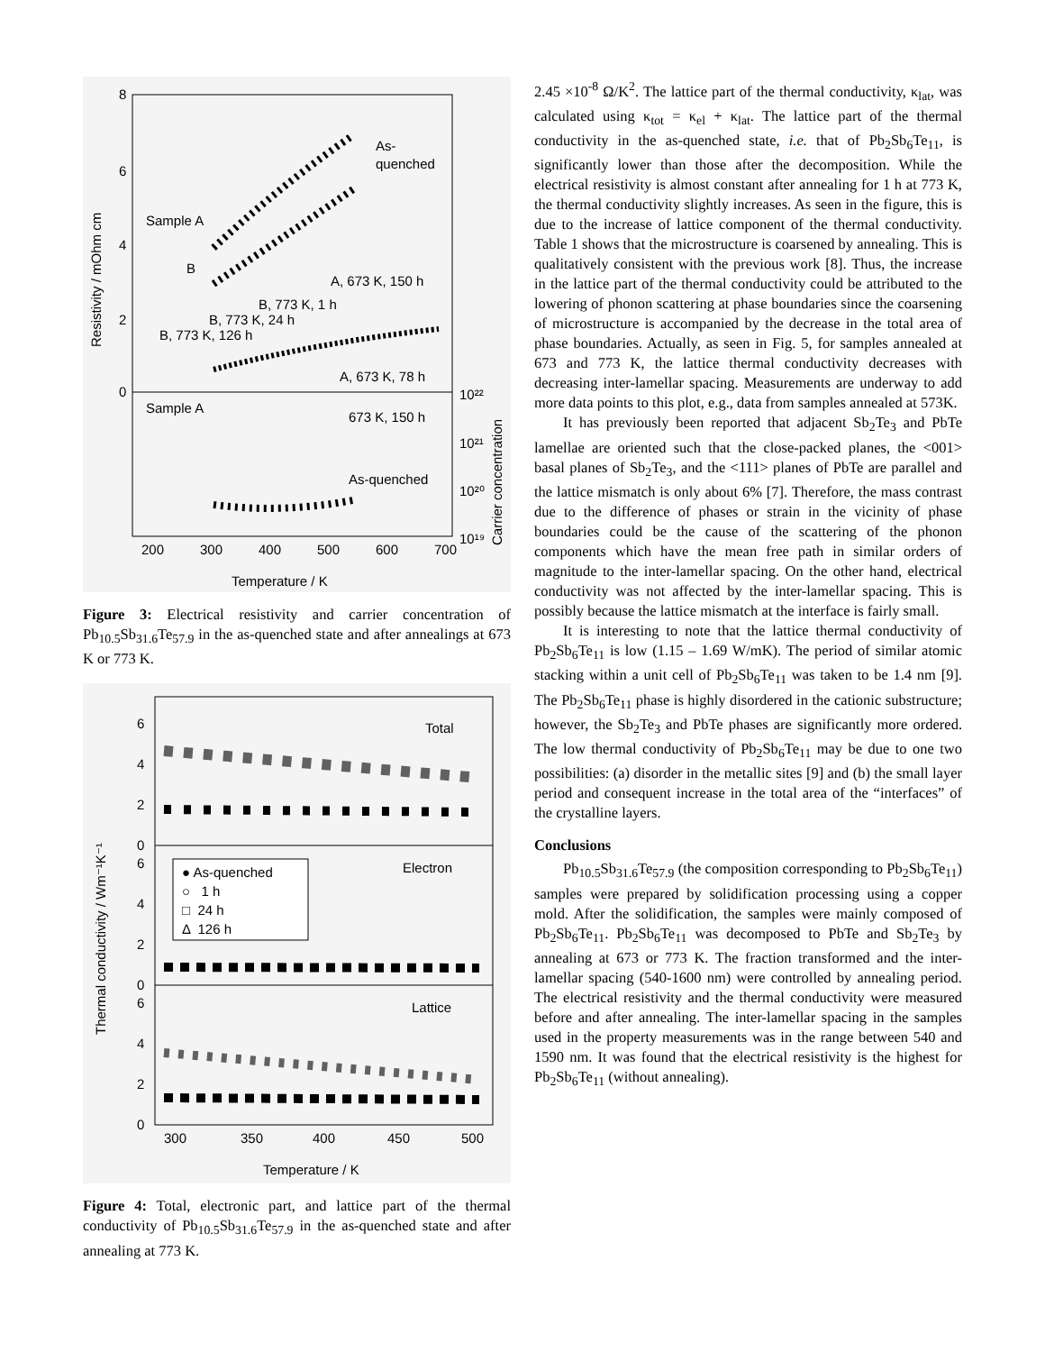8
6
4
2
0
Sample A
B
As-
quenched
A, 673 K, 150 h
B, 773 K, 1 h
B, 773 K, 24 h
B, 773 K, 126 h
A, 673 K, 78 h
Sample A
673 K, 150 h
As-quenched
200
300
400
500
600
700
10²²
10²¹
10²⁰
10¹⁹
Temperature / K
Resistivity / mOhm cm
Carrier concentration
Figure 3: Electrical resistivity and carrier concentration of Pb<sub>10.5</sub>Sb<sub>31.6</sub>Te<sub>57.9</sub> in the as-quenched state and after annealings at 673 K or 773 K.
6
4
2
0
6
4
2
0
6
4
2
0
Total
Electron
Lattice
● As-quenched
○ 1 h
□ 24 h
Δ 126 h
300
350
400
450
500
Temperature / K
Thermal conductivity / Wm⁻¹K⁻¹
Figure 4: Total, electronic part, and lattice part of the thermal conductivity of Pb<sub>10.5</sub>Sb<sub>31.6</sub>Te<sub>57.9</sub> in the as-quenched state and after annealing at 773 K.
2.45 ×10<sup>-8</sup> Ω/K<sup>2</sup>. The lattice part of the thermal conductivity, κ<sub>lat</sub>, was calculated using κ<sub>tot</sub> = κ<sub>el</sub> + κ<sub>lat</sub>. The lattice part of the thermal conductivity in the as-quenched state, i.e. that of Pb<sub>2</sub>Sb<sub>6</sub>Te<sub>11</sub>, is significantly lower than those after the decomposition. While the electrical resistivity is almost constant after annealing for 1 h at 773 K, the thermal conductivity slightly increases. As seen in the figure, this is due to the increase of lattice component of the thermal conductivity. Table 1 shows that the microstructure is coarsened by annealing. This is qualitatively consistent with the previous work [8]. Thus, the increase in the lattice part of the thermal conductivity could be attributed to the lowering of phonon scattering at phase boundaries since the coarsening of microstructure is accompanied by the decrease in the total area of phase boundaries. Actually, as seen in Fig. 5, for samples annealed at 673 and 773 K, the lattice thermal conductivity decreases with decreasing inter-lamellar spacing. Measurements are underway to add more data points to this plot, e.g., data from samples annealed at 573K.
It has previously been reported that adjacent Sb<sub>2</sub>Te<sub>3</sub> and PbTe lamellae are oriented such that the close-packed planes, the <001> basal planes of Sb<sub>2</sub>Te<sub>3</sub>, and the <111> planes of PbTe are parallel and the lattice mismatch is only about 6% [7]. Therefore, the mass contrast due to the difference of phases or strain in the vicinity of phase boundaries could be the cause of the scattering of the phonon components which have the mean free path in similar orders of magnitude to the inter-lamellar spacing. On the other hand, electrical conductivity was not affected by the inter-lamellar spacing. This is possibly because the lattice mismatch at the interface is fairly small.
It is interesting to note that the lattice thermal conductivity of Pb<sub>2</sub>Sb<sub>6</sub>Te<sub>11</sub> is low (1.15 – 1.69 W/mK). The period of similar atomic stacking within a unit cell of Pb<sub>2</sub>Sb<sub>6</sub>Te<sub>11</sub> was taken to be 1.4 nm [9]. The Pb<sub>2</sub>Sb<sub>6</sub>Te<sub>11</sub> phase is highly disordered in the cationic substructure; however, the Sb<sub>2</sub>Te<sub>3</sub> and PbTe phases are significantly more ordered. The low thermal conductivity of Pb<sub>2</sub>Sb<sub>6</sub>Te<sub>11</sub> may be due to one two possibilities: (a) disorder in the metallic sites [9] and (b) the small layer period and consequent increase in the total area of the “interfaces” of the crystalline layers.
Conclusions
Pb<sub>10.5</sub>Sb<sub>31.6</sub>Te<sub>57.9</sub> (the composition corresponding to Pb<sub>2</sub>Sb<sub>6</sub>Te<sub>11</sub>) samples were prepared by solidification processing using a copper mold. After the solidification, the samples were mainly composed of Pb<sub>2</sub>Sb<sub>6</sub>Te<sub>11</sub>. Pb<sub>2</sub>Sb<sub>6</sub>Te<sub>11</sub> was decomposed to PbTe and Sb<sub>2</sub>Te<sub>3</sub> by annealing at 673 or 773 K. The fraction transformed and the inter-lamellar spacing (540-1600 nm) were controlled by annealing period. The electrical resistivity and the thermal conductivity were measured before and after annealing. The inter-lamellar spacing in the samples used in the property measurements was in the range between 540 and 1590 nm. It was found that the electrical resistivity is the highest for Pb<sub>2</sub>Sb<sub>6</sub>Te<sub>11</sub> (without annealing).